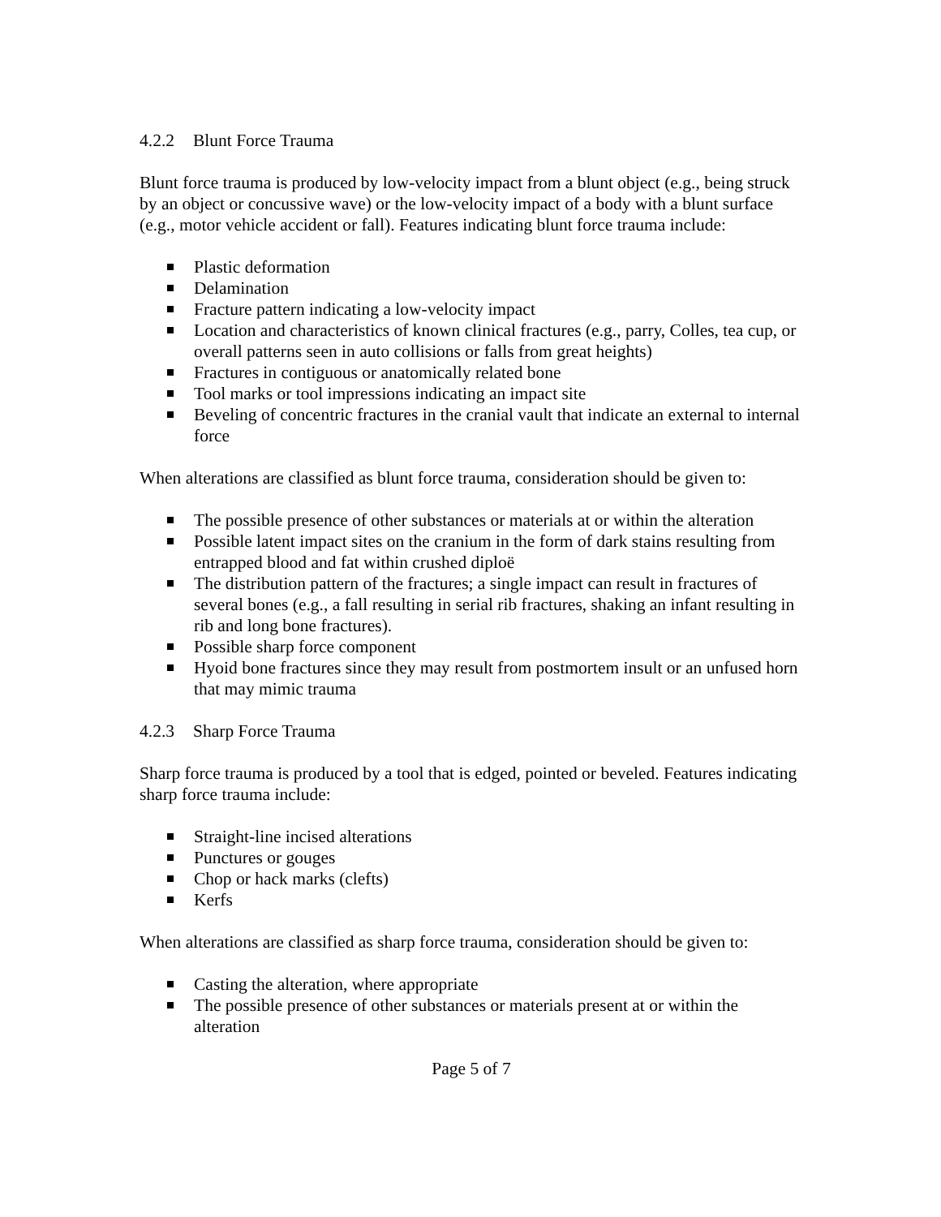4.2.2 Blunt Force Trauma
Blunt force trauma is produced by low-velocity impact from a blunt object (e.g., being struck by an object or concussive wave) or the low-velocity impact of a body with a blunt surface (e.g., motor vehicle accident or fall). Features indicating blunt force trauma include:
Plastic deformation
Delamination
Fracture pattern indicating a low-velocity impact
Location and characteristics of known clinical fractures (e.g., parry, Colles, tea cup, or overall patterns seen in auto collisions or falls from great heights)
Fractures in contiguous or anatomically related bone
Tool marks or tool impressions indicating an impact site
Beveling of concentric fractures in the cranial vault that indicate an external to internal force
When alterations are classified as blunt force trauma, consideration should be given to:
The possible presence of other substances or materials at or within the alteration
Possible latent impact sites on the cranium in the form of dark stains resulting from entrapped blood and fat within crushed diploë
The distribution pattern of the fractures; a single impact can result in fractures of several bones (e.g., a fall resulting in serial rib fractures, shaking an infant resulting in rib and long bone fractures).
Possible sharp force component
Hyoid bone fractures since they may result from postmortem insult or an unfused horn that may mimic trauma
4.2.3 Sharp Force Trauma
Sharp force trauma is produced by a tool that is edged, pointed or beveled. Features indicating sharp force trauma include:
Straight-line incised alterations
Punctures or gouges
Chop or hack marks (clefts)
Kerfs
When alterations are classified as sharp force trauma, consideration should be given to:
Casting the alteration, where appropriate
The possible presence of other substances or materials present at or within the alteration
Page 5 of 7